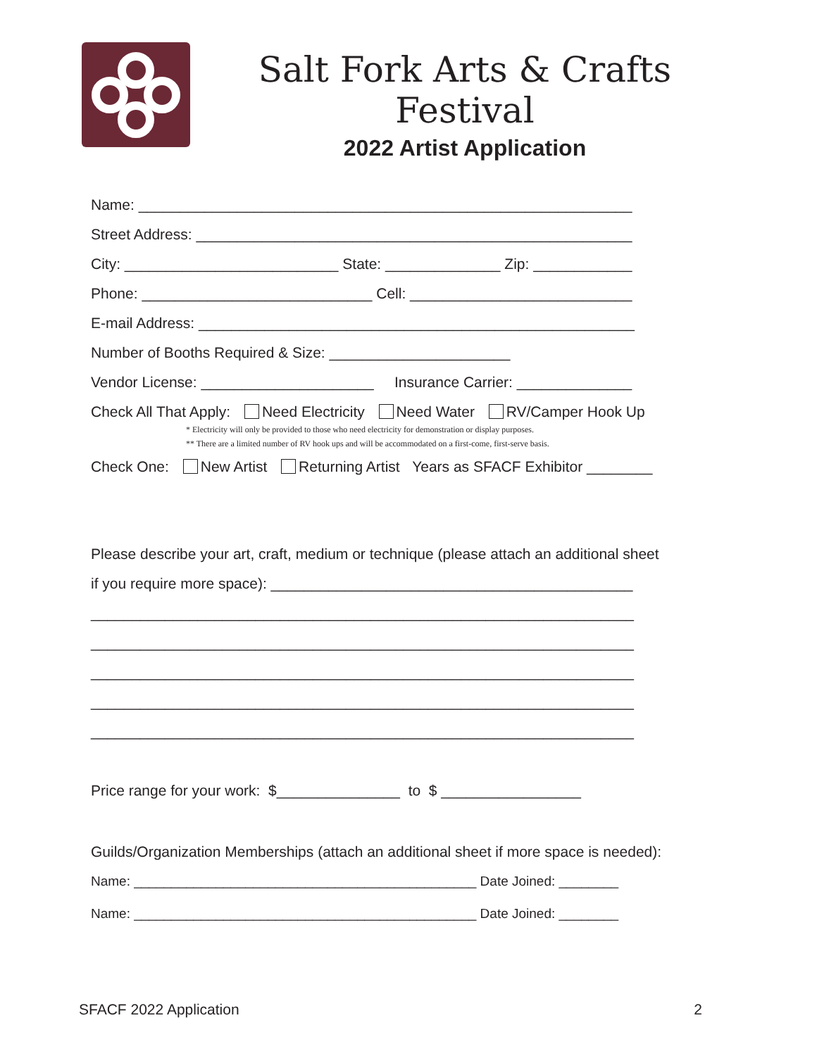Salt Fork Arts & Crafts Festival
2022 Artist Application
Name: ____________________________________________________________
Street Address: _____________________________________________________
City: __________________________ State: ______________ Zip: ____________
Phone: ____________________________ Cell: ___________________________
E-mail Address: _____________________________________________________
Number of Booths Required & Size: ______________________
Vendor License: _____________________ Insurance Carrier: ______________
Check All That Apply: Need Electricity Need Water RV/Camper Hook Up
* Electricity will only be provided to those who need electricity for demonstration or display purposes.
** There are a limited number of RV hook ups and will be accommodated on a first-come, first-serve basis.
Check One: New Artist Returning Artist Years as SFACF Exhibitor ________
Please describe your art, craft, medium or technique (please attach an additional sheet
if you require more space): ____________________________________________
__________________________________________________________________
__________________________________________________________________
__________________________________________________________________
__________________________________________________________________
__________________________________________________________________
Price range for your work: $_______________ to $ _________________
Guilds/Organization Memberships (attach an additional sheet if more space is needed):
Name: ______________________________________________ Date Joined: ________
Name: ______________________________________________ Date Joined: ________
SFACF 2022 Application 2